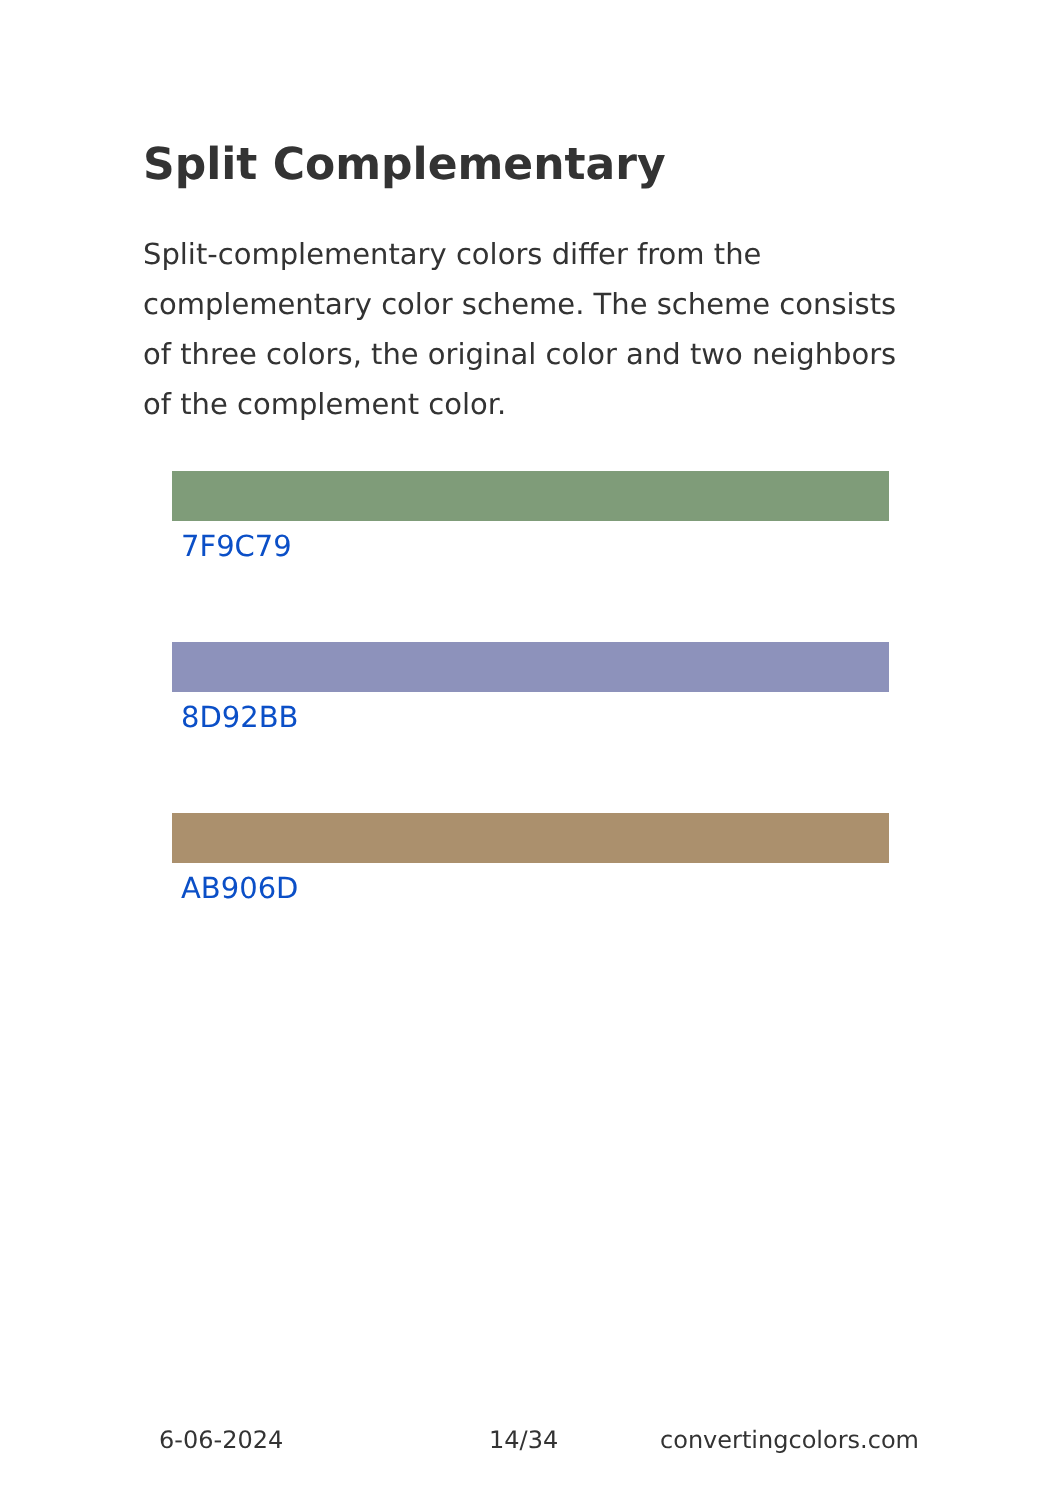Split Complementary
Split-complementary colors differ from the complementary color scheme. The scheme consists of three colors, the original color and two neighbors of the complement color.
7F9C79
8D92BB
AB906D
6-06-2024 14/34 convertingcolors.com